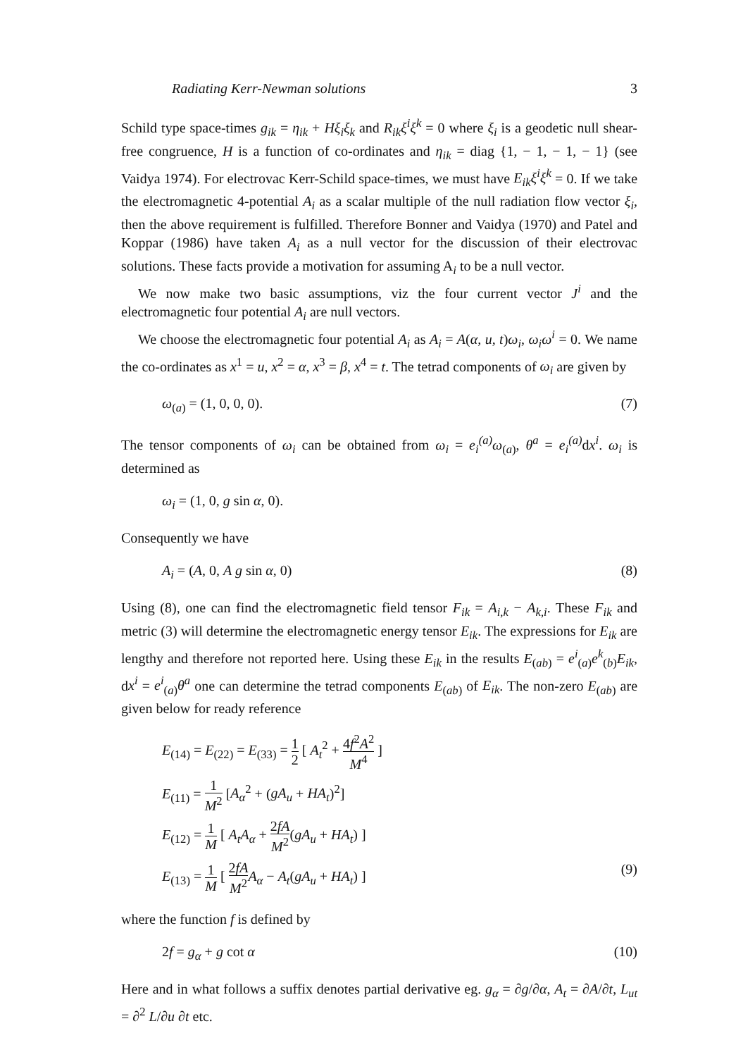Radiating Kerr-Newman solutions 3
Schild type space-times g<sub>ik</sub> = η<sub>ik</sub> + Hξ<sub>i</sub>ξ<sub>k</sub> and R<sub>ik</sub>ξ<sup>i</sup>ξ<sup>k</sup> = 0 where ξ<sub>i</sub> is a geodetic null shear-free congruence, H is a function of co-ordinates and η<sub>ik</sub> = diag {1, − 1, − 1, − 1} (see Vaidya 1974). For electrovac Kerr-Schild space-times, we must have E<sub>ik</sub>ξ<sup>i</sup>ξ<sup>k</sup> = 0. If we take the electromagnetic 4-potential A<sub>i</sub> as a scalar multiple of the null radiation flow vector ξ<sub>i</sub>, then the above requirement is fulfilled. Therefore Bonner and Vaidya (1970) and Patel and Koppar (1986) have taken A<sub>i</sub> as a null vector for the discussion of their electrovac solutions. These facts provide a motivation for assuming A<sub>i</sub> to be a null vector.
We now make two basic assumptions, viz the four current vector J<sup>i</sup> and the electromagnetic four potential A<sub>i</sub> are null vectors.
We choose the electromagnetic four potential A<sub>i</sub> as A<sub>i</sub> = A(α, u, t)ω<sub>i</sub>, ω<sub>i</sub>ω<sup>i</sup> = 0. We name the co-ordinates as x<sup>1</sup> = u, x<sup>2</sup> = α, x<sup>3</sup> = β, x<sup>4</sup> = t. The tetrad components of ω<sub>i</sub> are given by
ω<sub>(a)</sub> = (1, 0, 0, 0). (7)
The tensor components of ω<sub>i</sub> can be obtained from ω<sub>i</sub> = e<sub>i</sub><sup>(a)</sup>ω<sub>(a)</sub>, θ<sup>a</sup> = e<sub>i</sub><sup>(a)</sup> dx<sup>i</sup>. ω<sub>i</sub> is determined as
ω<sub>i</sub> = (1, 0, g sin α, 0).
Consequently we have
A<sub>i</sub> = (A, 0, A g sin α, 0) (8)
Using (8), one can find the electromagnetic field tensor F<sub>ik</sub> = A<sub>i,k</sub> − A<sub>k,i</sub>. These F<sub>ik</sub> and metric (3) will determine the electromagnetic energy tensor E<sub>ik</sub>. The expressions for E<sub>ik</sub> are lengthy and therefore not reported here. Using these E<sub>ik</sub> in the results E<sub>(ab)</sub> = e<sup>i</sup><sub>(a)</sub>e<sup>k</sup><sub>(b)</sub>E<sub>ik</sub>, dx<sup>i</sup> = e<sup>i</sup><sub>(a)</sub>θ<sup>a</sup> one can determine the tetrad components E<sub>(ab)</sub> of E<sub>ik</sub>. The non-zero E<sub>(ab)</sub> are given below for ready reference
E<sub>(14)</sub> = E<sub>(22)</sub> = E<sub>(33)</sub> = 1 2 [ A<sub>t</sub><sup>2</sup> + 4f<sup>2</sup>A<sup>2</sup> M<sup>4</sup> ]
E<sub>(11)</sub> = 1 M<sup>2</sup> [A<sub>α</sub><sup>2</sup> + (gA<sub>u</sub> + HA<sub>t</sub>)<sup>2</sup>]
E<sub>(12)</sub> = 1 M [ A<sub>t</sub>A<sub>α</sub> + 2fA M<sup>2</sup>(gA<sub>u</sub> + HA<sub>t</sub>) ]
E<sub>(13)</sub> = 1 M [ 2fA M<sup>2</sup> A<sub>α</sub> − A<sub>t</sub>(gA<sub>u</sub> + HA<sub>t</sub>) ] (9)
where the function f is defined by
2f = g<sub>α</sub> + g cot α (10)
Here and in what follows a suffix denotes partial derivative eg. g<sub>α</sub> = ∂g/∂α, A<sub>t</sub> = ∂A/∂t, L<sub>ut</sub> = ∂<sup>2</sup> L/∂u ∂t etc.